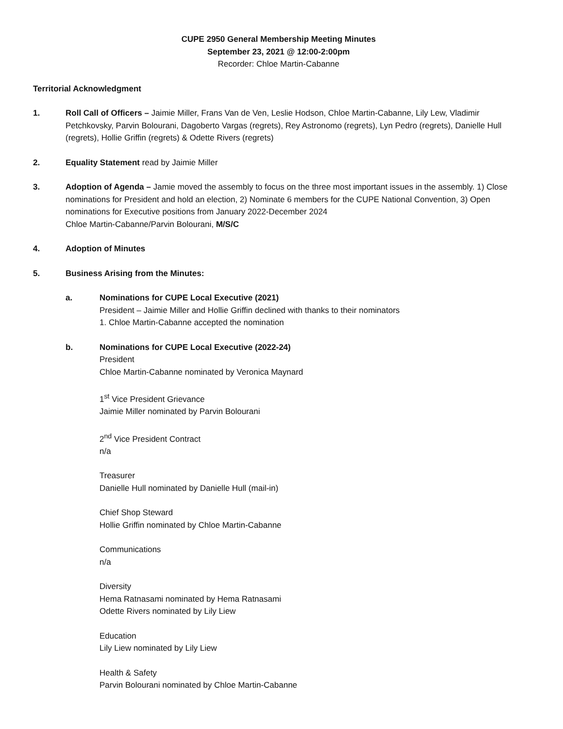CUPE 2950 General Membership Meeting Minutes
September 23, 2021 @ 12:00-2:00pm
Recorder: Chloe Martin-Cabanne
Territorial Acknowledgment
1. Roll Call of Officers – Jaimie Miller, Frans Van de Ven, Leslie Hodson, Chloe Martin-Cabanne, Lily Lew, Vladimir Petchkovsky, Parvin Bolourani, Dagoberto Vargas (regrets), Rey Astronomo (regrets), Lyn Pedro (regrets), Danielle Hull (regrets), Hollie Griffin (regrets) & Odette Rivers (regrets)
2. Equality Statement read by Jaimie Miller
3. Adoption of Agenda – Jamie moved the assembly to focus on the three most important issues in the assembly. 1) Close nominations for President and hold an election, 2) Nominate 6 members for the CUPE National Convention, 3) Open nominations for Executive positions from January 2022-December 2024
Chloe Martin-Cabanne/Parvin Bolourani, M/S/C
4. Adoption of Minutes
5. Business Arising from the Minutes:
a. Nominations for CUPE Local Executive (2021)
President – Jaimie Miller and Hollie Griffin declined with thanks to their nominators
1. Chloe Martin-Cabanne accepted the nomination
b. Nominations for CUPE Local Executive (2022-24)
President
Chloe Martin-Cabanne nominated by Veronica Maynard
1<sup>st</sup> Vice President Grievance
Jaimie Miller nominated by Parvin Bolourani
2<sup>nd</sup> Vice President Contract
n/a
Treasurer
Danielle Hull nominated by Danielle Hull (mail-in)
Chief Shop Steward
Hollie Griffin nominated by Chloe Martin-Cabanne
Communications
n/a
Diversity
Hema Ratnasami nominated by Hema Ratnasami
Odette Rivers nominated by Lily Liew
Education
Lily Liew nominated by Lily Liew
Health & Safety
Parvin Bolourani nominated by Chloe Martin-Cabanne